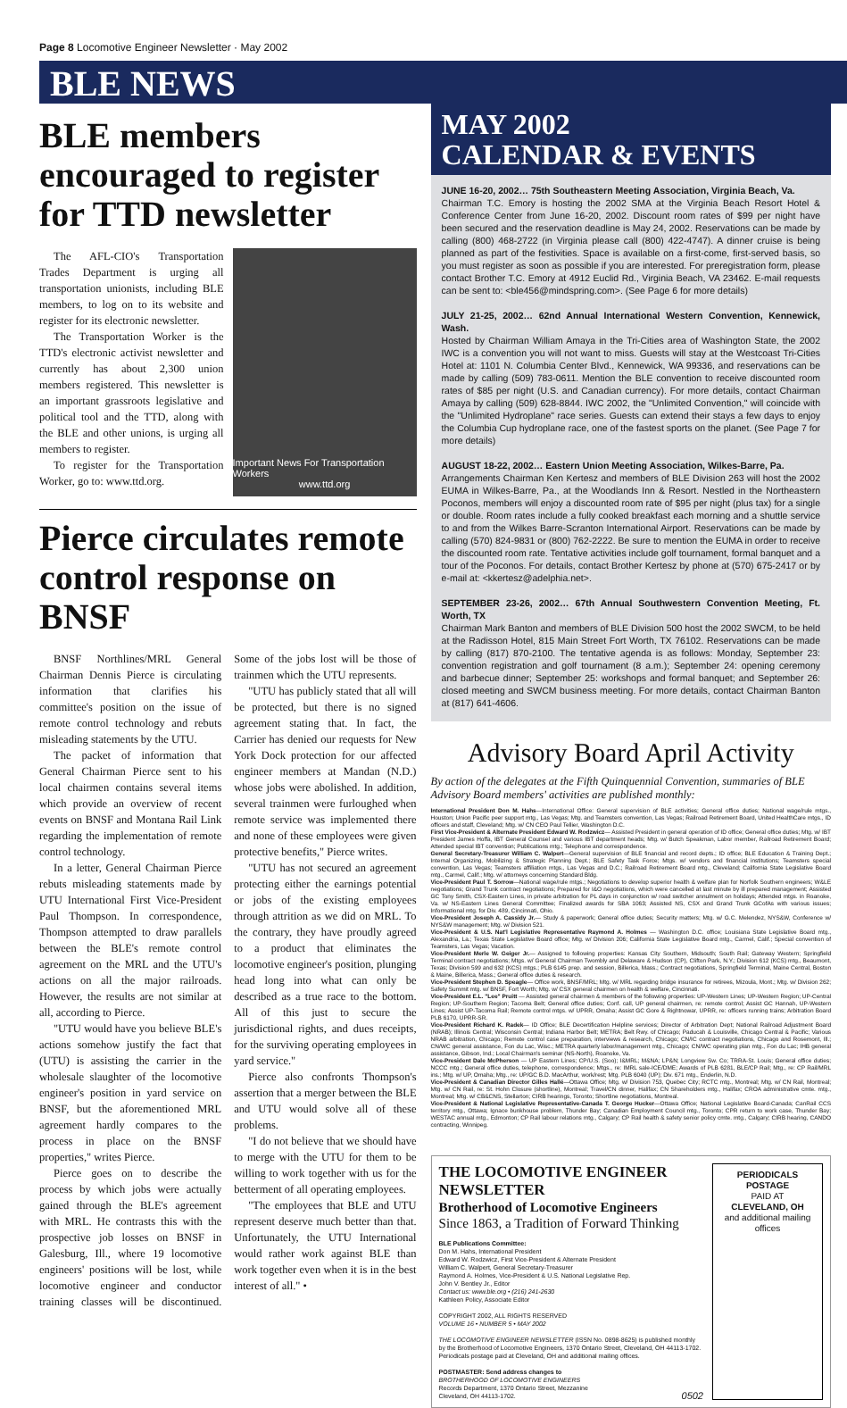Page 8 Locomotive Engineer Newsletter · May 2002
BLE NEWS
BLE members encouraged to register for TTD newsletter
Important News For Transportation Workers
www.ttd.org
The AFL-CIO's Transportation Trades Department is urging all transportation unionists, including BLE members, to log on to its website and register for its electronic newsletter.
The Transportation Worker is the TTD's electronic activist newsletter and currently has about 2,300 union members registered. This newsletter is an important grassroots legislative and political tool and the TTD, along with the BLE and other unions, is urging all members to register.
To register for the Transportation Worker, go to: www.ttd.org.
Pierce circulates remote control response on BNSF
BNSF Northlines/MRL General Chairman Dennis Pierce is circulating information that clarifies his committee's position on the issue of remote control technology and rebuts misleading statements by the UTU.
The packet of information that General Chairman Pierce sent to his local chairmen contains several items which provide an overview of recent events on BNSF and Montana Rail Link regarding the implementation of remote control technology.
In a letter, General Chairman Pierce rebuts misleading statements made by UTU International First Vice-President Paul Thompson. In correspondence, Thompson attempted to draw parallels between the BLE's remote control agreement on the MRL and the UTU's actions on all the major railroads. However, the results are not similar at all, according to Pierce.
"UTU would have you believe BLE's actions somehow justify the fact that (UTU) is assisting the carrier in the wholesale slaughter of the locomotive engineer's position in yard service on BNSF, but the aforementioned MRL agreement hardly compares to the process in place on the BNSF properties," writes Pierce.
Pierce goes on to describe the process by which jobs were actually gained through the BLE's agreement with MRL. He contrasts this with the prospective job losses on BNSF in Galesburg, Ill., where 19 locomotive engineers' positions will be lost, while locomotive engineer and conductor training classes will be discontinued. Some of the jobs lost will be those of trainmen which the UTU represents.
"UTU has publicly stated that all will be protected, but there is no signed agreement stating that. In fact, the Carrier has denied our requests for New York Dock protection for our affected engineer members at Mandan (N.D.) whose jobs were abolished. In addition, several trainmen were furloughed when remote service was implemented there and none of these employees were given protective benefits," Pierce writes.
"UTU has not secured an agreement protecting either the earnings potential or jobs of the existing employees through attrition as we did on MRL. To the contrary, they have proudly agreed to a product that eliminates the locomotive engineer's position, plunging head long into what can only be described as a true race to the bottom. All of this just to secure the jurisdictional rights, and dues receipts, for the surviving operating employees in yard service."
Pierce also confronts Thompson's assertion that a merger between the BLE and UTU would solve all of these problems.
"I do not believe that we should have to merge with the UTU for them to be willing to work together with us for the betterment of all operating employees.
"The employees that BLE and UTU represent deserve much better than that. Unfortunately, the UTU International would rather work against BLE than work together even when it is in the best interest of all." •
MAY 2002
CALENDAR & EVENTS
JUNE 16-20, 2002… 75th Southeastern Meeting Association, Virginia Beach, Va.
Chairman T.C. Emory is hosting the 2002 SMA at the Virginia Beach Resort Hotel & Conference Center from June 16-20, 2002. Discount room rates of $99 per night have been secured and the reservation deadline is May 24, 2002. Reservations can be made by calling (800) 468-2722 (in Virginia please call (800) 422-4747). A dinner cruise is being planned as part of the festivities. Space is available on a first-come, first-served basis, so you must register as soon as possible if you are interested. For preregistration form, please contact Brother T.C. Emory at 4912 Euclid Rd., Virginia Beach, VA 23462. E-mail requests can be sent to: <ble456@mindspring.com>. (See Page 6 for more details)
JULY 21-25, 2002… 62nd Annual International Western Convention, Kennewick, Wash.
Hosted by Chairman William Amaya in the Tri-Cities area of Washington State, the 2002 IWC is a convention you will not want to miss. Guests will stay at the Westcoast Tri-Cities Hotel at: 1101 N. Columbia Center Blvd., Kennewick, WA 99336, and reservations can be made by calling (509) 783-0611. Mention the BLE convention to receive discounted room rates of $85 per night (U.S. and Canadian currency). For more details, contact Chairman Amaya by calling (509) 628-8844. IWC 2002, the "Unlimited Convention," will coincide with the "Unlimited Hydroplane" race series. Guests can extend their stays a few days to enjoy the Columbia Cup hydroplane race, one of the fastest sports on the planet. (See Page 7 for more details)
AUGUST 18-22, 2002… Eastern Union Meeting Association, Wilkes-Barre, Pa.
Arrangements Chairman Ken Kertesz and members of BLE Division 263 will host the 2002 EUMA in Wilkes-Barre, Pa., at the Woodlands Inn & Resort. Nestled in the Northeastern Poconos, members will enjoy a discounted room rate of $95 per night (plus tax) for a single or double. Room rates include a fully cooked breakfast each morning and a shuttle service to and from the Wilkes Barre-Scranton International Airport. Reservations can be made by calling (570) 824-9831 or (800) 762-2222. Be sure to mention the EUMA in order to receive the discounted room rate. Tentative activities include golf tournament, formal banquet and a tour of the Poconos. For details, contact Brother Kertesz by phone at (570) 675-2417 or by e-mail at: <kkertesz@adelphia.net>.
SEPTEMBER 23-26, 2002… 67th Annual Southwestern Convention Meeting, Ft. Worth, TX
Chairman Mark Banton and members of BLE Division 500 host the 2002 SWCM, to be held at the Radisson Hotel, 815 Main Street Fort Worth, TX 76102. Reservations can be made by calling (817) 870-2100. The tentative agenda is as follows: Monday, September 23: convention registration and golf tournament (8 a.m.); September 24: opening ceremony and barbecue dinner; September 25: workshops and formal banquet; and September 26: closed meeting and SWCM business meeting. For more details, contact Chairman Banton at (817) 641-4606.
Advisory Board April Activity
By action of the delegates at the Fifth Quinquennial Convention, summaries of BLE Advisory Board members' activities are published monthly:
International President Don M. Hahs—International Office: General supervision of BLE activities; General office duties; National wage/rule mtgs., Houston; Union Pacific peer support mtg., Las Vegas; Mtg. and Teamsters convention, Las Vegas; Railroad Retirement Board, United HealthCare mtgs., ID officers and staff, Cleveland; Mtg. w/ CN CEO Paul Tellier, Washington D.C.
First Vice-President & Alternate President Edward W. Rodzwicz— Assisted President in general operation of ID office; General office duties; Mtg. w/ IBT President James Hoffa, IBT General Counsel and various IBT department heads; Mtg. w/ Butch Speakman, Labor member, Railroad Retirement Board; Attended special IBT convention; Publications mtg.; Telephone and correspondence.
General Secretary-Treasurer William C. Walpert—General supervision of BLE financial and record depts.; ID office; BLE Education & Training Dept.; Internal Organizing, Mobilizing & Strategic Planning Dept.; BLE Safety Task Force; Mtgs. w/ vendors and financial institutions; Teamsters special convention, Las Vegas; Teamsters affiliation mtgs., Las Vegas and D.C.; Railroad Retirement Board mtg., Cleveland; California State Legislative Board mtg., Carmel, Calif.; Mtg. w/ attorneys concerning Standard Bldg.
Vice-President Paul T. Sorrow—National wage/rule mtgs.; Negotiations to develop superior health & welfare plan for Norfolk Southern engineers; W&LE negotiations; Grand Trunk contract negotiations; Prepared for I&O negotiations, which were cancelled at last minute by ill prepared management; Assisted GC Tony Smith, CSX-Eastern Lines, in private arbitration for PL days in conjunction w/ road switcher annulment on holidays; Attended mtgs. in Roanoke, Va. w/ NS-Eastern Lines General Committee; Finalized awards for SBA 1063; Assisted NS, CSX and Grand Trunk GCofAs with various issues; Informational mtg. for Div. 489, Cincinnati, Ohio.
Vice-President Joseph A. Cassidy Jr.— Study & paperwork; General office duties; Security matters; Mtg. w/ G.C. Melendez, NYS&W, Conference w/ NYS&W management; Mtg. w/ Division 521.
Vice-President & U.S. Nat'l Legislative Representative Raymond A. Holmes — Washington D.C. office; Louisiana State Legislative Board mtg., Alexandria, La.; Texas State Legislative Board office; Mtg. w/ Division 206; California State Legislative Board mtg., Carmel, Calif.; Special convention of Teamsters, Las Vegas; Vacation.
Vice-President Merle W. Geiger Jr.— Assigned to following properties: Kansas City Southern, Midsouth; South Rail; Gateway Western; Springfield Terminal contract negotiations; Mtgs. w/ General Chairman Twombly and Delaware & Hudson (CP), Clifton Park, N.Y.; Division 612 (KCS) mtg., Beaumont, Texas; Division 599 and 632 (KCS) mtgs.; PLB 6145 prep. and session, Billerica, Mass.; Contract negotiations, Springfield Terminal, Maine Central, Boston & Maine, Billerica, Mass.; General office duties & research.
Vice-President Stephen D. Speagle— Office work, BNSF/MRL; Mtg. w/ MRL regarding bridge insurance for retirees, Mizoula, Mont.; Mtg. w/ Division 262; Safety Summit mtg. w/ BNSF, Fort Worth; Mtg. w/ CSX general chairmen on health & welfare, Cincinnati.
Vice-President E.L. "Lee" Pruitt — Assisted general chairmen & members of the following properties: UP-Western Lines; UP-Western Region; UP-Central Region; UP-Southern Region; Tacoma Belt; General office duties; Conf. call, UP general chairmen, re: remote control; Assist GC Hannah, UP-Western Lines; Assist UP-Tacoma Rail; Remote control mtgs. w/ UPRR, Omaha; Assist GC Gore & Rightnowar, UPRR, re: officers running trains; Arbitration Board PLB 6170, UPRR-SR.
Vice-President Richard K. Radek— ID Office; BLE Decertification Helpline services; Director of Arbitration Dept; National Railroad Adjustment Board (NRAB); Illinois Central; Wisconsin Central; Indiana Harbor Belt; METRA; Belt Rwy. of Chicago; Paducah & Louisville, Chicago Central & Pacific; Various NRAB arbitration, Chicago; Remote control case preparation, interviews & research, Chicago; CN/IC contract negotiations, Chicago and Rosemont, Ill.; CN/WC general assistance, Fon du Lac, Wisc.; METRA quarterly labor/management mtg., Chicago; CN/WC operating plan mtg., Fon du Lac; IHB general assistance, Gibson, Ind.; Local Chairman's seminar (NS-North), Roanoke, Va.
Vice-President Dale McPherson — UP Eastern Lines; CP/U.S. (Soo); I&MRL; M&NA; LP&N; Longview Sw. Co; TRRA-St. Louis; General office duties; NCCC mtg.; General office duties, telephone, correspondence; Mtgs., re: IMRL sale-ICE/DME; Awards of PLB 6281, BLE/CP Rail; Mtg., re: CP Rail/MRL ins.; Mtg. w/ UP, Omaha; Mtg., re: UP/GC B.D. MacArthur, work/rest; Mtg. PLB 6040 (UP); Div. 671 mtg., Enderlin, N.D.
Vice-President & Canadian Director Gilles Hallé—Ottawa Office; Mtg. w/ Division 753, Quebec City; RCTC mtg., Montreal; Mtg. w/ CN Rail, Montreal; Mtg. w/ CN Rail, re: St. Hohn Closure (shortline), Montreal; Travel/CN dinner, Halifax; CN Shareholders mtg., Halifax; CROA administrative cmte. mtg., Montreal; Mtg. w/ CB&CNS, Stellarton; CIRB hearings, Toronto; Shortline negotiations, Montreal.
Vice-President & National Legislative Representative-Canada T. George Hucker—Ottawa Office; National Legislative Board-Canada; CanRail CCS territory mtg., Ottawa; Ignace bunkhouse problem, Thunder Bay; Canadian Employment Council mtg., Toronto; CPR return to work case, Thunder Bay; WESTAC annual mtg., Edmonton; CP Rail labour relations mtg., Calgary; CP Rail health & safety senior policy cmte. mtg., Calgary; CIRB hearing, CANDO contracting, Winnipeg.
THE LOCOMOTIVE ENGINEER NEWSLETTER
Brotherhood of Locomotive Engineers
Since 1863, a Tradition of Forward Thinking
BLE Publications Committee:
Don M. Hahs, International President
Edward W. Rodzwicz, First Vice-President & Alternate President
William C. Walpert, General Secretary-Treasurer
Raymond A. Holmes, Vice-President & U.S. National Legislative Rep.
John V. Bentley Jr., Editor
Contact us: www.ble.org • (216) 241-2630
Kathleen Policy, Associate Editor
COPYRIGHT 2002, ALL RIGHTS RESERVED
VOLUME 16 • NUMBER 5 • MAY 2002
THE LOCOMOTIVE ENGINEER NEWSLETTER (ISSN No. 0898-8625) is published monthly by the Brotherhood of Locomotive Engineers, 1370 Ontario Street, Cleveland, OH 44113-1702. Periodicals postage paid at Cleveland, OH and additional mailing offices.
POSTMASTER: Send address changes to
BROTHERHOOD OF LOCOMOTIVE ENGINEERS
Records Department, 1370 Ontario Street, Mezzanine
Cleveland, OH 44113-1702. 0502
PERIODICALS POSTAGE
PAID AT
CLEVELAND, OH
and additional mailing offices